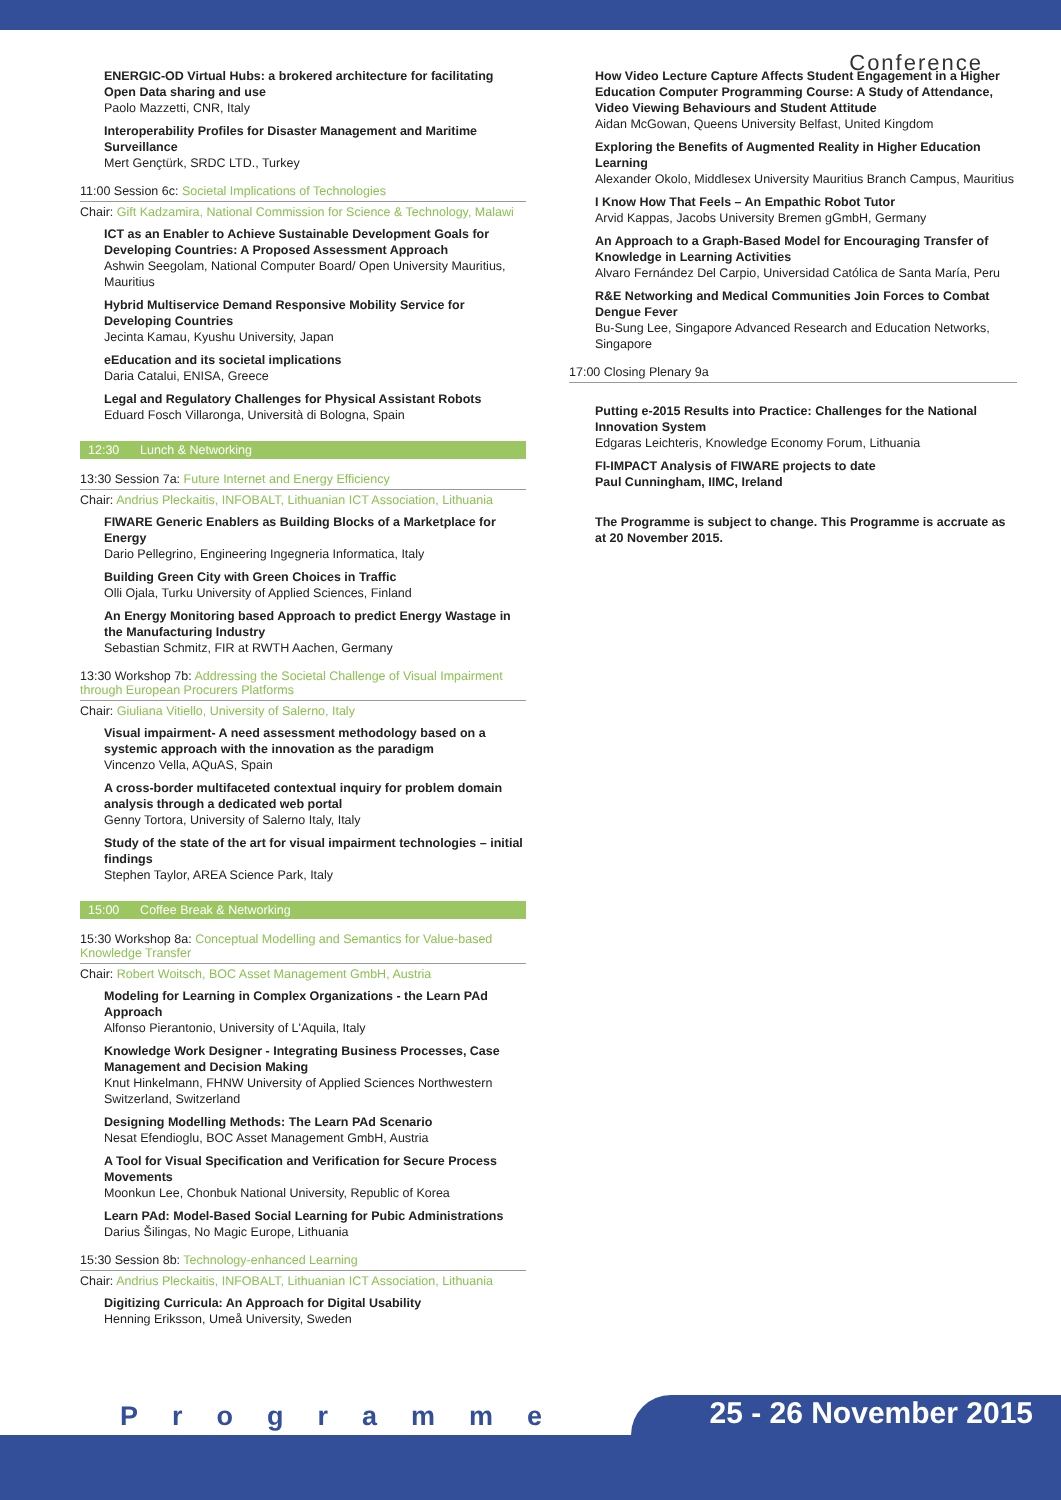Conference
ENERGIC-OD Virtual Hubs: a brokered architecture for facilitating Open Data sharing and use
Paolo Mazzetti, CNR, Italy
Interoperability Profiles for Disaster Management and Maritime Surveillance
Mert Gençtürk, SRDC LTD., Turkey
11:00 Session 6c: Societal Implications of Technologies
Chair: Gift Kadzamira, National Commission for Science & Technology, Malawi
ICT as an Enabler to Achieve Sustainable Development Goals for Developing Countries: A Proposed Assessment Approach
Ashwin Seegolam, National Computer Board/ Open University Mauritius, Mauritius
Hybrid Multiservice Demand Responsive Mobility Service for Developing Countries
Jecinta Kamau, Kyushu University, Japan
eEducation and its societal implications
Daria Catalui, ENISA, Greece
Legal and Regulatory Challenges for Physical Assistant Robots
Eduard Fosch Villaronga, Università di Bologna, Spain
12:30 Lunch & Networking
13:30 Session 7a: Future Internet and Energy Efficiency
Chair: Andrius Pleckaitis, INFOBALT, Lithuanian ICT Association, Lithuania
FIWARE Generic Enablers as Building Blocks of a Marketplace for Energy
Dario Pellegrino, Engineering Ingegneria Informatica, Italy
Building Green City with Green Choices in Traffic
Olli Ojala, Turku University of Applied Sciences, Finland
An Energy Monitoring based Approach to predict Energy Wastage in the Manufacturing Industry
Sebastian Schmitz, FIR at RWTH Aachen, Germany
13:30 Workshop 7b: Addressing the Societal Challenge of Visual Impairment through European Procurers Platforms
Chair: Giuliana Vitiello, University of Salerno, Italy
Visual impairment- A need assessment methodology based on a systemic approach with the innovation as the paradigm
Vincenzo Vella, AQuAS, Spain
A cross-border multifaceted contextual inquiry for problem domain analysis through a dedicated web portal
Genny Tortora, University of Salerno Italy, Italy
Study of the state of the art for visual impairment technologies – initial findings
Stephen Taylor, AREA Science Park, Italy
15:00 Coffee Break & Networking
15:30 Workshop 8a: Conceptual Modelling and Semantics for Value-based Knowledge Transfer
Chair: Robert Woitsch, BOC Asset Management GmbH, Austria
Modeling for Learning in Complex Organizations - the Learn PAd Approach
Alfonso Pierantonio, University of L'Aquila, Italy
Knowledge Work Designer - Integrating Business Processes, Case Management and Decision Making
Knut Hinkelmann, FHNW University of Applied Sciences Northwestern Switzerland, Switzerland
Designing Modelling Methods: The Learn PAd Scenario
Nesat Efendioglu, BOC Asset Management GmbH, Austria
A Tool for Visual Specification and Verification for Secure Process Movements
Moonkun Lee, Chonbuk National University, Republic of Korea
Learn PAd: Model-Based Social Learning for Pubic Administrations
Darius Šilingas, No Magic Europe, Lithuania
15:30 Session 8b: Technology-enhanced Learning
Chair: Andrius Pleckaitis, INFOBALT, Lithuanian ICT Association, Lithuania
Digitizing Curricula: An Approach for Digital Usability
Henning Eriksson, Umeå University, Sweden
How Video Lecture Capture Affects Student Engagement in a Higher Education Computer Programming Course: A Study of Attendance, Video Viewing Behaviours and Student Attitude
Aidan McGowan, Queens University Belfast, United Kingdom
Exploring the Benefits of Augmented Reality in Higher Education Learning
Alexander Okolo, Middlesex University Mauritius Branch Campus, Mauritius
I Know How That Feels – An Empathic Robot Tutor
Arvid Kappas, Jacobs University Bremen gGmbH, Germany
An Approach to a Graph-Based Model for Encouraging Transfer of Knowledge in Learning Activities
Alvaro Fernández Del Carpio, Universidad Católica de Santa María, Peru
R&E Networking and Medical Communities Join Forces to Combat Dengue Fever
Bu-Sung Lee, Singapore Advanced Research and Education Networks, Singapore
17:00 Closing Plenary 9a
Putting e-2015 Results into Practice: Challenges for the National Innovation System
Edgaras Leichteris, Knowledge Economy Forum, Lithuania
FI-IMPACT Analysis of FIWARE projects to date
Paul Cunningham, IIMC, Ireland
The Programme is subject to change. This Programme is accruate as at 20 November 2015.
Programme 25 - 26 November 2015